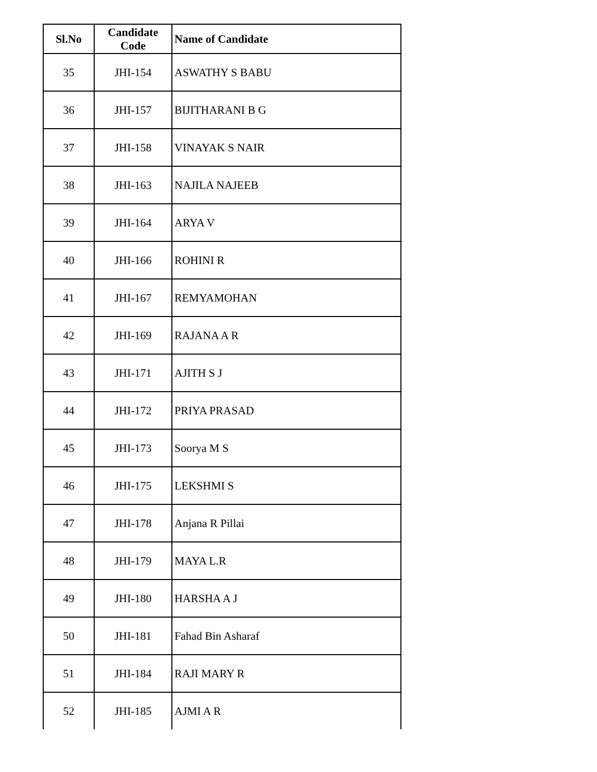| Sl.No | Candidate Code | Name of Candidate |
| --- | --- | --- |
| 35 | JHI-154 | ASWATHY S BABU |
| 36 | JHI-157 | BIJITHARANI B G |
| 37 | JHI-158 | VINAYAK S NAIR |
| 38 | JHI-163 | NAJILA NAJEEB |
| 39 | JHI-164 | ARYA V |
| 40 | JHI-166 | ROHINI R |
| 41 | JHI-167 | REMYAMOHAN |
| 42 | JHI-169 | RAJANA A R |
| 43 | JHI-171 | AJITH S J |
| 44 | JHI-172 | PRIYA PRASAD |
| 45 | JHI-173 | Soorya M S |
| 46 | JHI-175 | LEKSHMI S |
| 47 | JHI-178 | Anjana R Pillai |
| 48 | JHI-179 | MAYA L.R |
| 49 | JHI-180 | HARSHA A J |
| 50 | JHI-181 | Fahad Bin Asharaf |
| 51 | JHI-184 | RAJI MARY R |
| 52 | JHI-185 | AJMI A R |